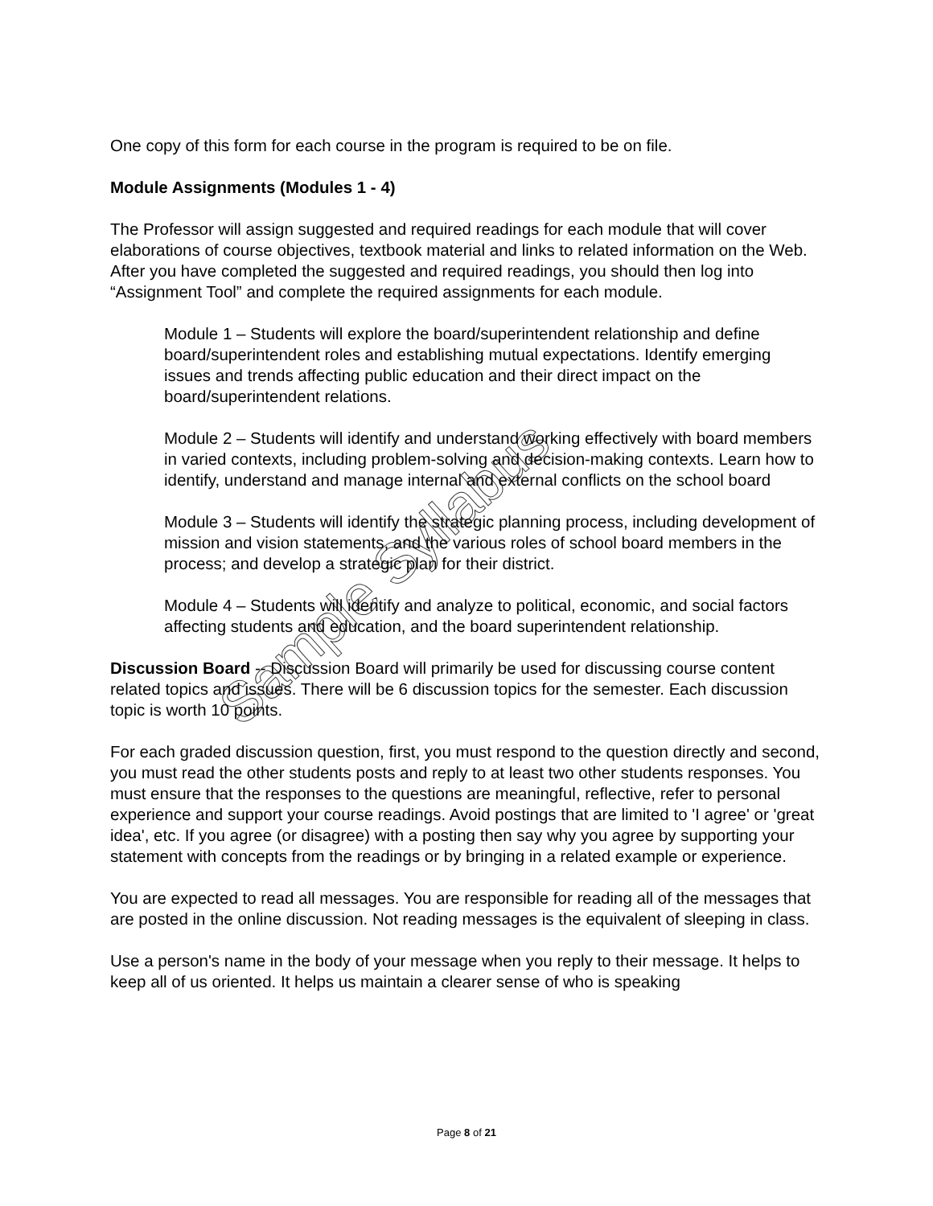One copy of this form for each course in the program is required to be on file.
Module Assignments (Modules 1 - 4)
The Professor will assign suggested and required readings for each module that will cover elaborations of course objectives, textbook material and links to related information on the Web. After you have completed the suggested and required readings, you should then log into “Assignment Tool” and complete the required assignments for each module.
Module 1 – Students will explore the board/superintendent relationship and define board/superintendent roles and establishing mutual expectations. Identify emerging issues and trends affecting public education and their direct impact on the board/superintendent relations.
Module 2 – Students will identify and understand working effectively with board members in varied contexts, including problem-solving and decision-making contexts. Learn how to identify, understand and manage internal and external conflicts on the school board
Module 3 – Students will identify the strategic planning process, including development of mission and vision statements, and the various roles of school board members in the process; and develop a strategic plan for their district.
Module 4 – Students will identify and analyze to political, economic, and social factors affecting students and education, and the board superintendent relationship.
Discussion Board -- Discussion Board will primarily be used for discussing course content related topics and issues. There will be 6 discussion topics for the semester. Each discussion topic is worth 10 points.
For each graded discussion question, first, you must respond to the question directly and second, you must read the other students posts and reply to at least two other students responses. You must ensure that the responses to the questions are meaningful, reflective, refer to personal experience and support your course readings. Avoid postings that are limited to 'I agree' or 'great idea', etc. If you agree (or disagree) with a posting then say why you agree by supporting your statement with concepts from the readings or by bringing in a related example or experience.
You are expected to read all messages. You are responsible for reading all of the messages that are posted in the online discussion. Not reading messages is the equivalent of sleeping in class.
Use a person's name in the body of your message when you reply to their message. It helps to keep all of us oriented. It helps us maintain a clearer sense of who is speaking
Sample Syllabus
Page 8 of 21